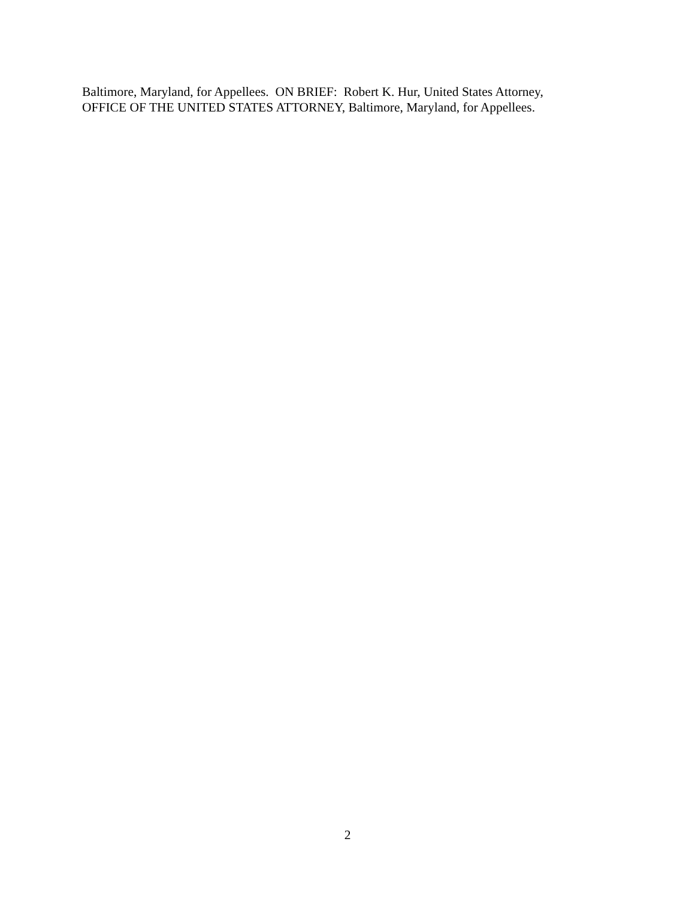Baltimore, Maryland, for Appellees. ON BRIEF: Robert K. Hur, United States Attorney,
OFFICE OF THE UNITED STATES ATTORNEY, Baltimore, Maryland, for Appellees.
2